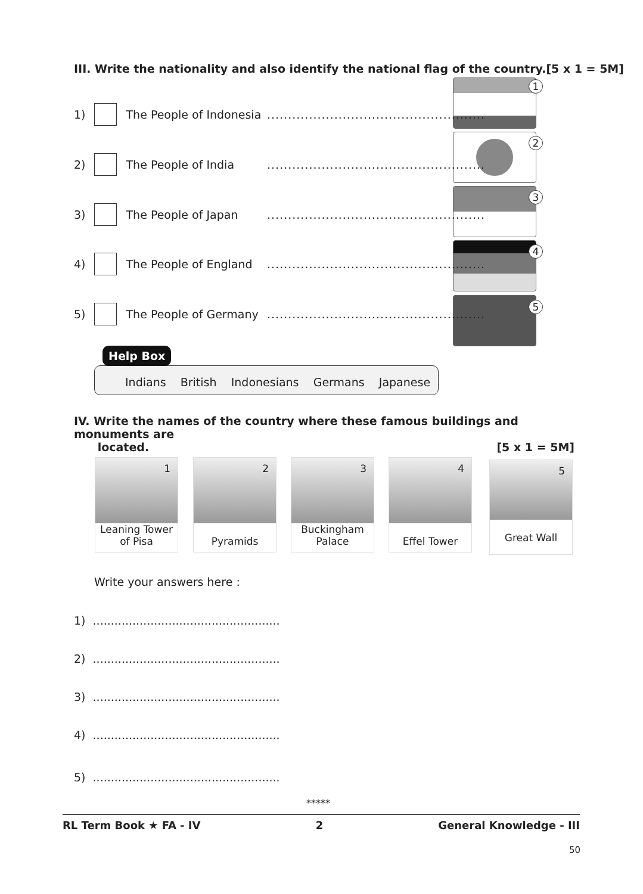III. Write the nationality and also identify the national flag of the country.[5 x 1 = 5M]
1
2
3
4
5
1) The People of Indonesia
....................................................
2) The People of India
....................................................
3) The People of Japan
....................................................
4) The People of England
....................................................
5) The People of Germany
....................................................
Help Box
Indians British Indonesians Germans Japanese
IV. Write the names of the country where these famous buildings and monuments are
located. [5 x 1 = 5M]
1
Leaning Tower
of Pisa
2
Pyramids
3
Buckingham
Palace
4
Effel Tower
5
Great Wall
Write your answers here :
1) ....................................................
2) ....................................................
3) ....................................................
4) ....................................................
5) ....................................................
*****
RL Term Book ★ FA - IV 2 General Knowledge - III
50